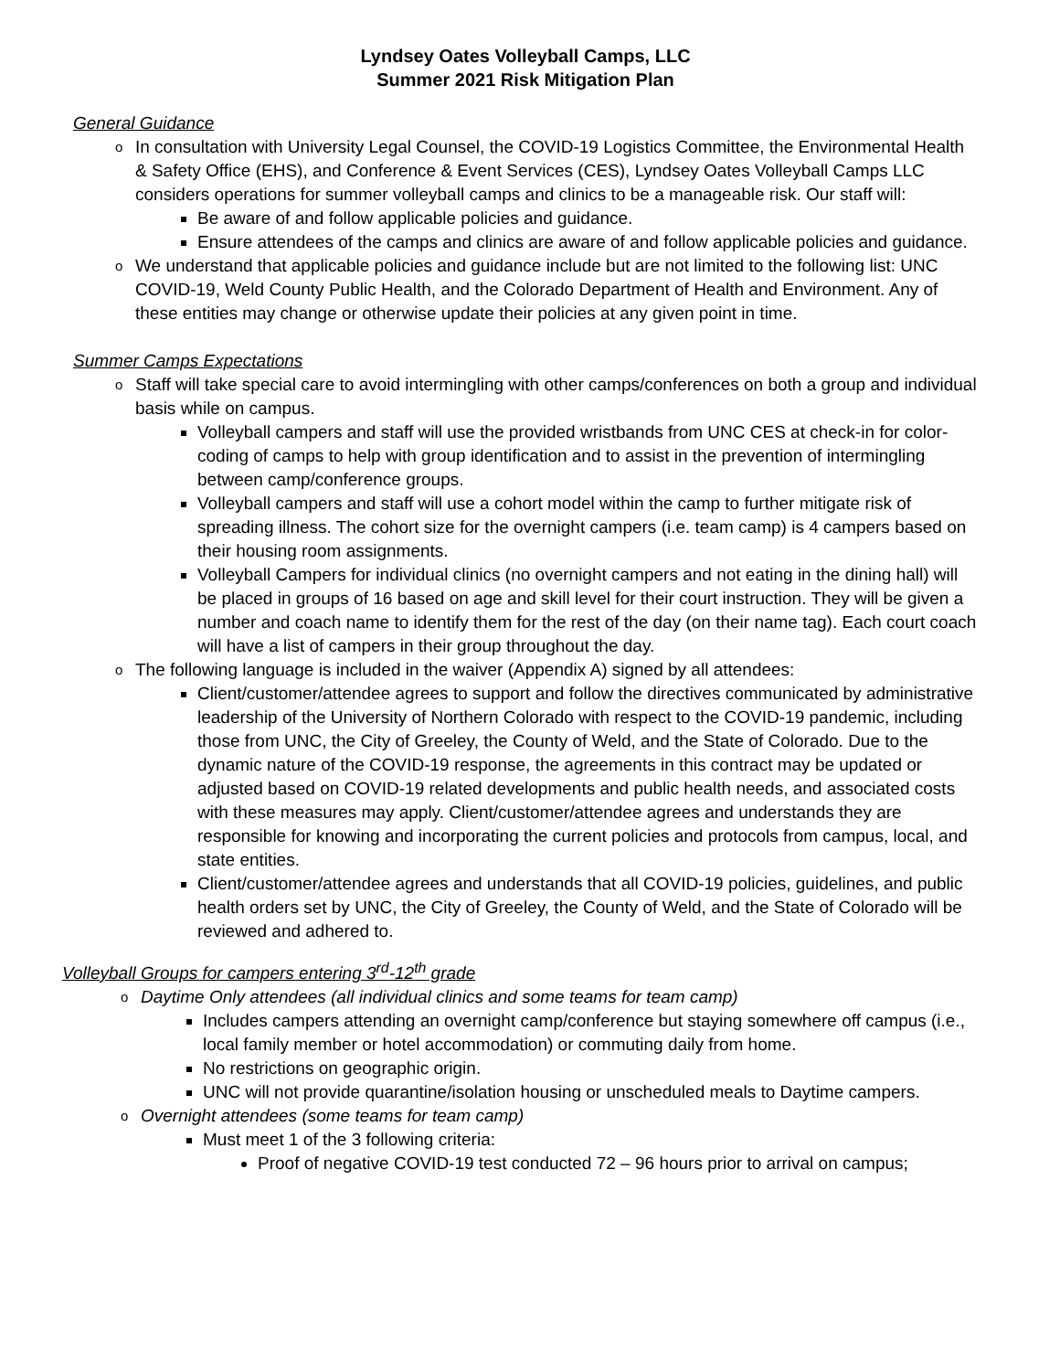Lyndsey Oates Volleyball Camps, LLC
Summer 2021 Risk Mitigation Plan
General Guidance
o In consultation with University Legal Counsel, the COVID-19 Logistics Committee, the Environmental Health & Safety Office (EHS), and Conference & Event Services (CES), Lyndsey Oates Volleyball Camps LLC considers operations for summer volleyball camps and clinics to be a manageable risk. Our staff will:
Be aware of and follow applicable policies and guidance.
Ensure attendees of the camps and clinics are aware of and follow applicable policies and guidance.
o We understand that applicable policies and guidance include but are not limited to the following list: UNC COVID-19, Weld County Public Health, and the Colorado Department of Health and Environment. Any of these entities may change or otherwise update their policies at any given point in time.
Summer Camps Expectations
o Staff will take special care to avoid intermingling with other camps/conferences on both a group and individual basis while on campus.
Volleyball campers and staff will use the provided wristbands from UNC CES at check-in for color-coding of camps to help with group identification and to assist in the prevention of intermingling between camp/conference groups.
Volleyball campers and staff will use a cohort model within the camp to further mitigate risk of spreading illness. The cohort size for the overnight campers (i.e. team camp) is 4 campers based on their housing room assignments.
Volleyball Campers for individual clinics (no overnight campers and not eating in the dining hall) will be placed in groups of 16 based on age and skill level for their court instruction. They will be given a number and coach name to identify them for the rest of the day (on their name tag). Each court coach will have a list of campers in their group throughout the day.
o The following language is included in the waiver (Appendix A) signed by all attendees:
Client/customer/attendee agrees to support and follow the directives communicated by administrative leadership of the University of Northern Colorado with respect to the COVID-19 pandemic, including those from UNC, the City of Greeley, the County of Weld, and the State of Colorado. Due to the dynamic nature of the COVID-19 response, the agreements in this contract may be updated or adjusted based on COVID-19 related developments and public health needs, and associated costs with these measures may apply. Client/customer/attendee agrees and understands they are responsible for knowing and incorporating the current policies and protocols from campus, local, and state entities.
Client/customer/attendee agrees and understands that all COVID-19 policies, guidelines, and public health orders set by UNC, the City of Greeley, the County of Weld, and the State of Colorado will be reviewed and adhered to.
Volleyball Groups for campers entering 3<sup>rd</sup>-12<sup>th</sup> grade
o Daytime Only attendees (all individual clinics and some teams for team camp)
Includes campers attending an overnight camp/conference but staying somewhere off campus (i.e., local family member or hotel accommodation) or commuting daily from home.
No restrictions on geographic origin.
UNC will not provide quarantine/isolation housing or unscheduled meals to Daytime campers.
o Overnight attendees (some teams for team camp)
Must meet 1 of the 3 following criteria:
Proof of negative COVID-19 test conducted 72 – 96 hours prior to arrival on campus;